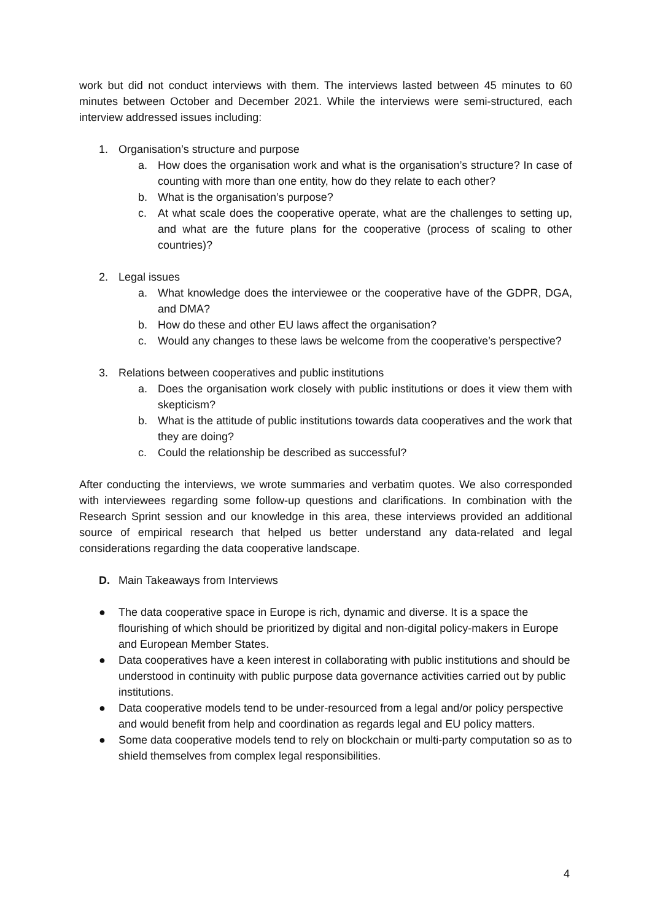work but did not conduct interviews with them. The interviews lasted between 45 minutes to 60 minutes between October and December 2021. While the interviews were semi-structured, each interview addressed issues including:
1. Organisation’s structure and purpose
a. How does the organisation work and what is the organisation’s structure? In case of counting with more than one entity, how do they relate to each other?
b. What is the organisation’s purpose?
c. At what scale does the cooperative operate, what are the challenges to setting up, and what are the future plans for the cooperative (process of scaling to other countries)?
2. Legal issues
a. What knowledge does the interviewee or the cooperative have of the GDPR, DGA, and DMA?
b. How do these and other EU laws affect the organisation?
c. Would any changes to these laws be welcome from the cooperative’s perspective?
3. Relations between cooperatives and public institutions
a. Does the organisation work closely with public institutions or does it view them with skepticism?
b. What is the attitude of public institutions towards data cooperatives and the work that they are doing?
c. Could the relationship be described as successful?
After conducting the interviews, we wrote summaries and verbatim quotes. We also corresponded with interviewees regarding some follow-up questions and clarifications. In combination with the Research Sprint session and our knowledge in this area, these interviews provided an additional source of empirical research that helped us better understand any data-related and legal considerations regarding the data cooperative landscape.
D. Main Takeaways from Interviews
● The data cooperative space in Europe is rich, dynamic and diverse. It is a space the flourishing of which should be prioritized by digital and non-digital policy-makers in Europe and European Member States.
● Data cooperatives have a keen interest in collaborating with public institutions and should be understood in continuity with public purpose data governance activities carried out by public institutions.
● Data cooperative models tend to be under-resourced from a legal and/or policy perspective and would benefit from help and coordination as regards legal and EU policy matters.
● Some data cooperative models tend to rely on blockchain or multi-party computation so as to shield themselves from complex legal responsibilities.
4